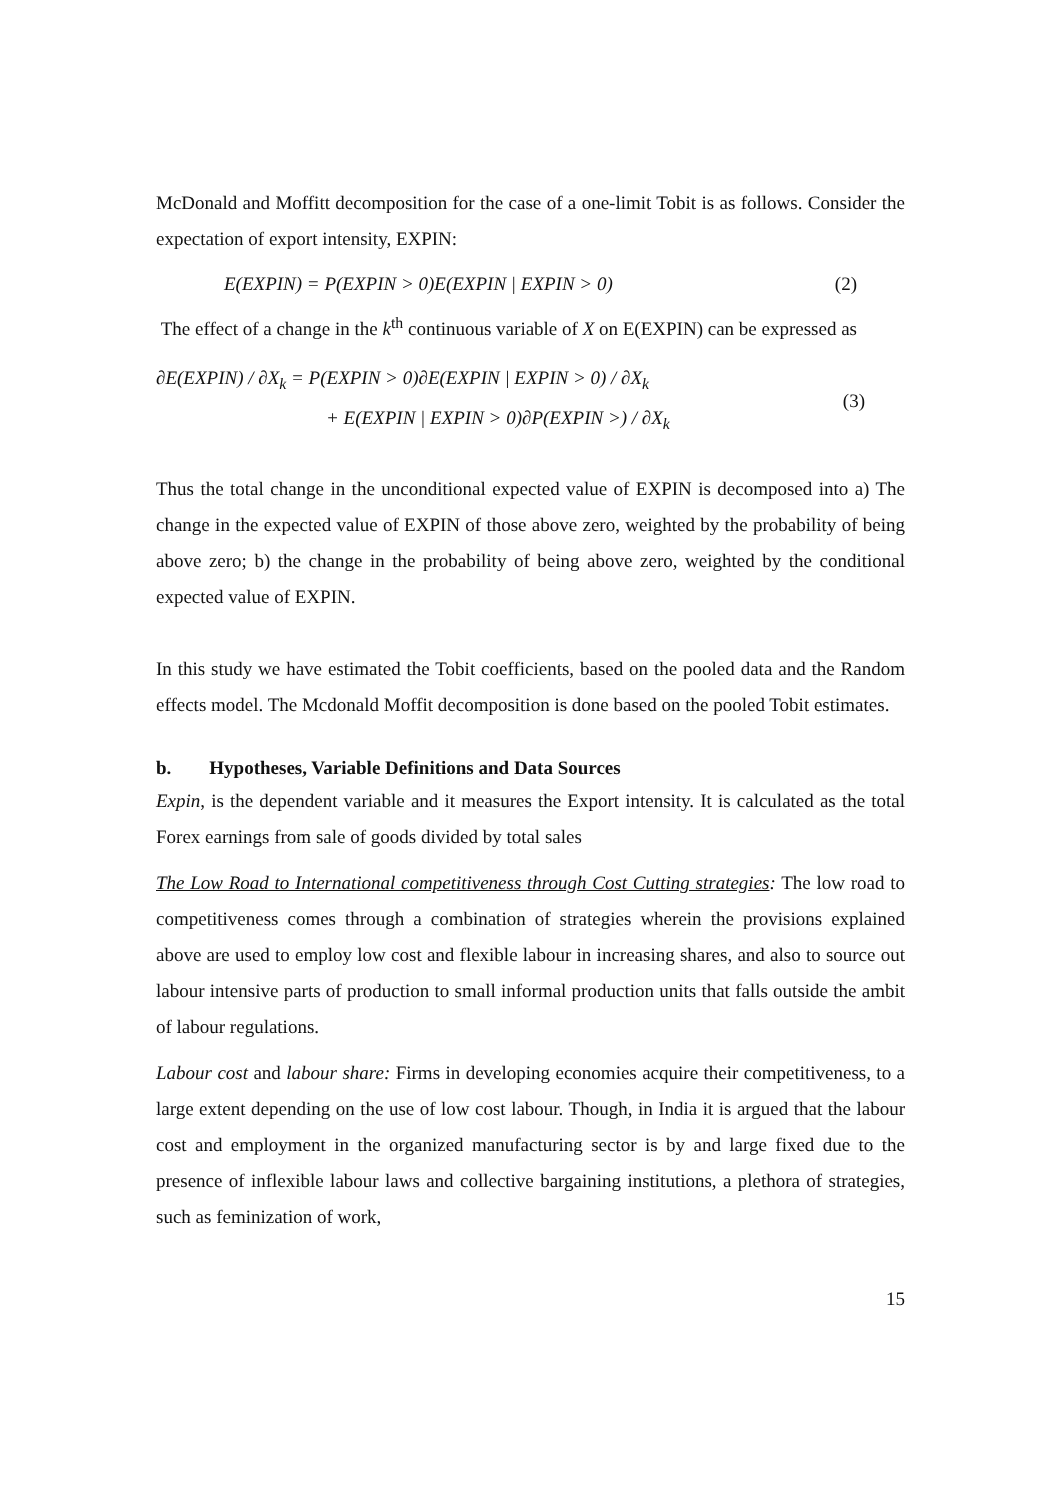McDonald and Moffitt decomposition for the case of a one-limit Tobit is as follows. Consider the expectation of export intensity, EXPIN:
E(EXPIN) = P(EXPIN > 0)E(EXPIN | EXPIN > 0) (2)
The effect of a change in the k<sup>th</sup> continuous variable of X on E(EXPIN) can be expressed as
∂E(EXPIN) / ∂X<sub>k</sub> = P(EXPIN > 0)∂E(EXPIN | EXPIN > 0) / ∂X<sub>k</sub>
+ E(EXPIN | EXPIN > 0)∂P(EXPIN >) / ∂X<sub>k</sub>
(3)
Thus the total change in the unconditional expected value of EXPIN is decomposed into a) The change in the expected value of EXPIN of those above zero, weighted by the probability of being above zero; b) the change in the probability of being above zero, weighted by the conditional expected value of EXPIN.
In this study we have estimated the Tobit coefficients, based on the pooled data and the Random effects model. The Mcdonald Moffit decomposition is done based on the pooled Tobit estimates.
b. Hypotheses, Variable Definitions and Data Sources
Expin, is the dependent variable and it measures the Export intensity. It is calculated as the total Forex earnings from sale of goods divided by total sales
The Low Road to International competitiveness through Cost Cutting strategies: The low road to competitiveness comes through a combination of strategies wherein the provisions explained above are used to employ low cost and flexible labour in increasing shares, and also to source out labour intensive parts of production to small informal production units that falls outside the ambit of labour regulations.
Labour cost and labour share: Firms in developing economies acquire their competitiveness, to a large extent depending on the use of low cost labour. Though, in India it is argued that the labour cost and employment in the organized manufacturing sector is by and large fixed due to the presence of inflexible labour laws and collective bargaining institutions, a plethora of strategies, such as feminization of work,
15